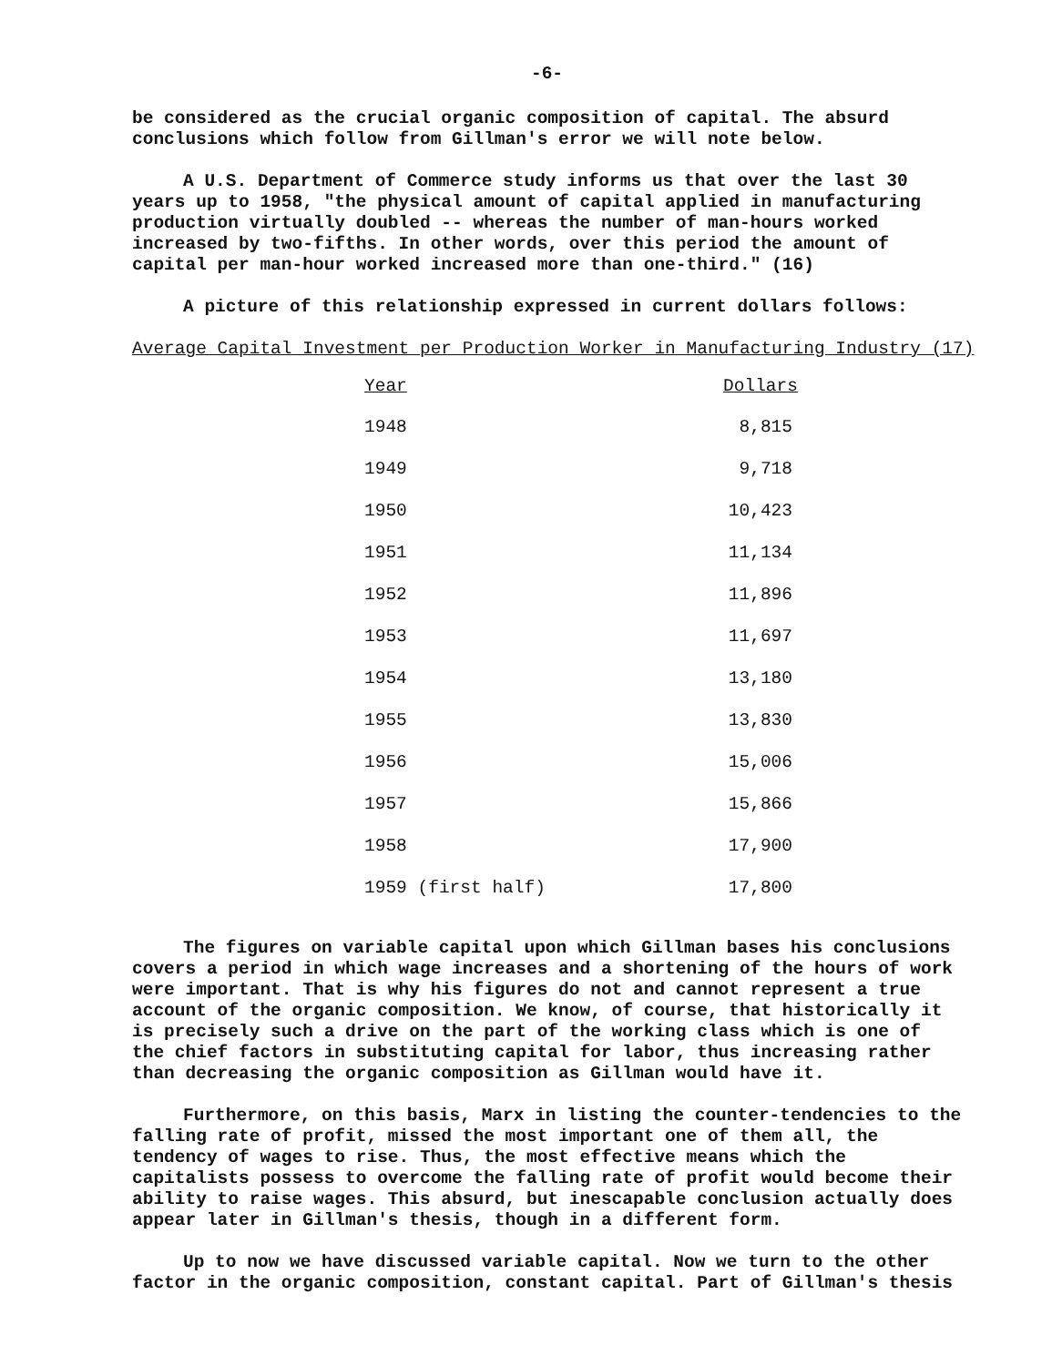-6-
be considered as the crucial organic composition of capital. The absurd conclusions which follow from Gillman's error we will note below.
A U.S. Department of Commerce study informs us that over the last 30 years up to 1958, "the physical amount of capital applied in manufacturing production virtually doubled -- whereas the number of man-hours worked increased by two-fifths. In other words, over this period the amount of capital per man-hour worked increased more than one-third." (16)
A picture of this relationship expressed in current dollars follows:
Average Capital Investment per Production Worker in Manufacturing Industry (17)
| Year | Dollars |
| --- | --- |
| 1948 | 8,815 |
| 1949 | 9,718 |
| 1950 | 10,423 |
| 1951 | 11,134 |
| 1952 | 11,896 |
| 1953 | 11,697 |
| 1954 | 13,180 |
| 1955 | 13,830 |
| 1956 | 15,006 |
| 1957 | 15,866 |
| 1958 | 17,900 |
| 1959 (first half) | 17,800 |
The figures on variable capital upon which Gillman bases his conclusions covers a period in which wage increases and a shortening of the hours of work were important. That is why his figures do not and cannot represent a true account of the organic composition. We know, of course, that historically it is precisely such a drive on the part of the working class which is one of the chief factors in substituting capital for labor, thus increasing rather than decreasing the organic composition as Gillman would have it.
Furthermore, on this basis, Marx in listing the counter-tendencies to the falling rate of profit, missed the most important one of them all, the tendency of wages to rise. Thus, the most effective means which the capitalists possess to overcome the falling rate of profit would become their ability to raise wages. This absurd, but inescapable conclusion actually does appear later in Gillman's thesis, though in a different form.
Up to now we have discussed variable capital. Now we turn to the other factor in the organic composition, constant capital. Part of Gillman's thesis